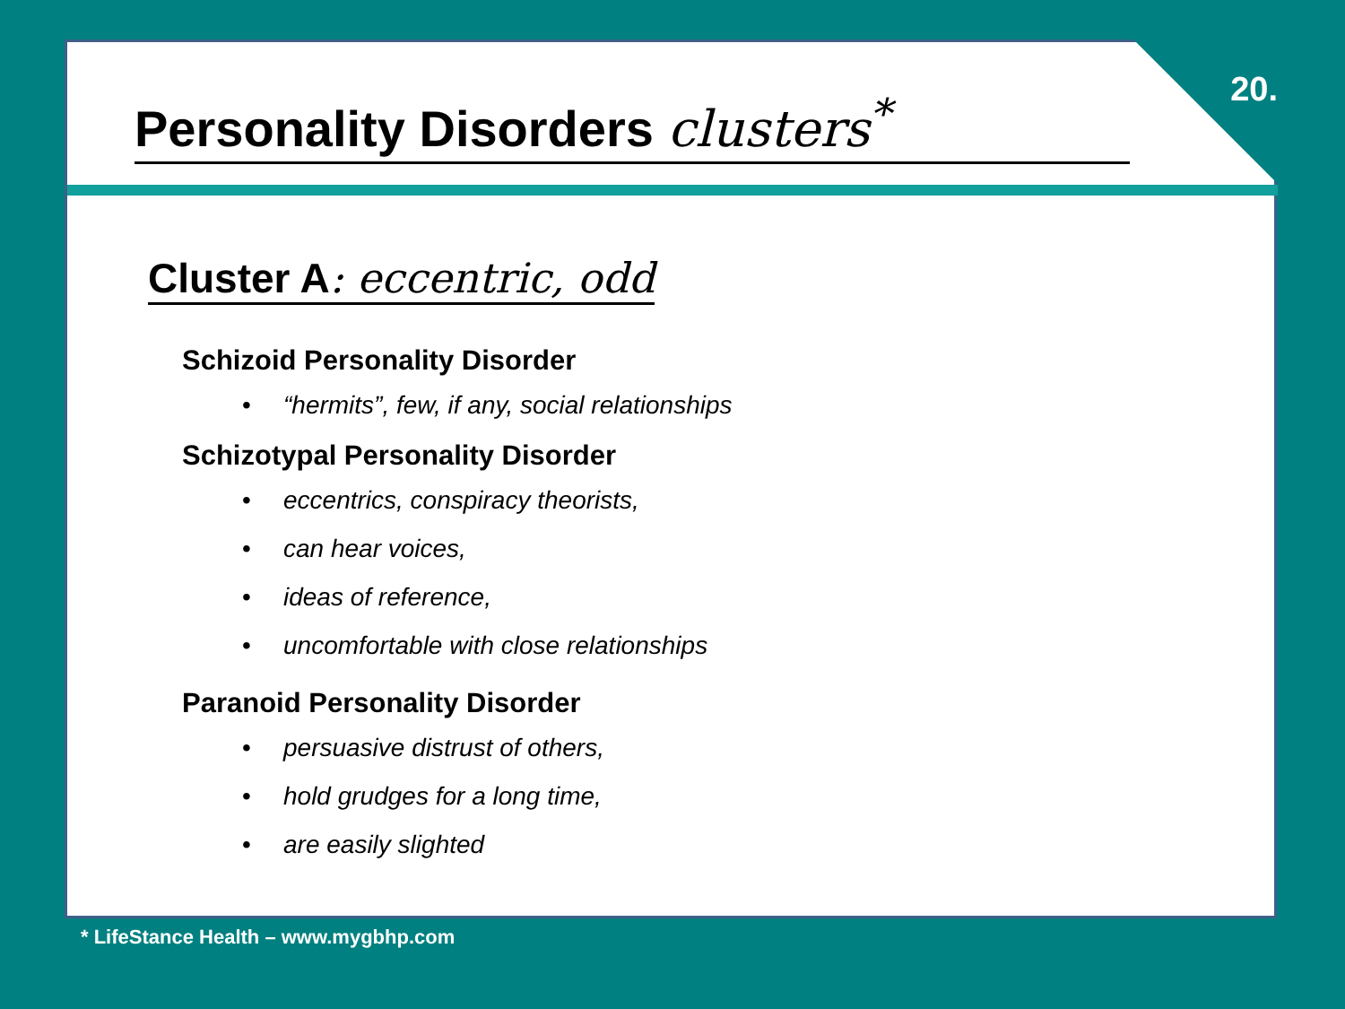20.
Personality Disorders clusters<sup>*</sup>
Cluster A: eccentric, odd
Schizoid Personality Disorder
• “hermits”, few, if any, social relationships
Schizotypal Personality Disorder
• eccentrics, conspiracy theorists,
• can hear voices,
• ideas of reference,
• uncomfortable with close relationships
Paranoid Personality Disorder
• persuasive distrust of others,
• hold grudges for a long time,
• are easily slighted
* LifeStance Health – www.mygbhp.com